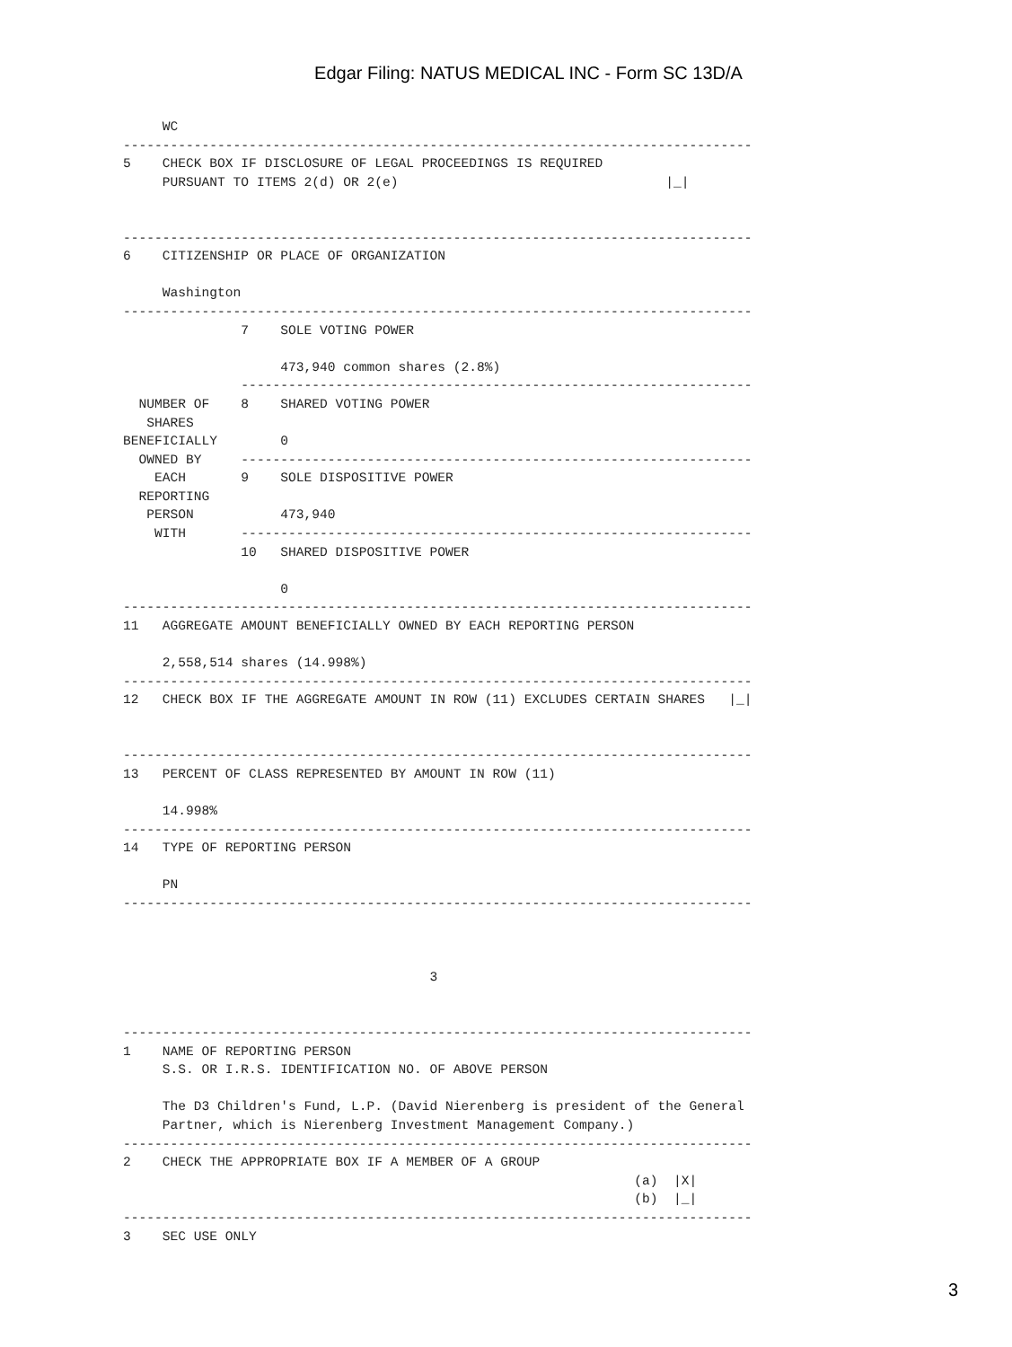Edgar Filing: NATUS MEDICAL INC - Form SC 13D/A
     WC
--------------------------------------------------------------------------------
5    CHECK BOX IF DISCLOSURE OF LEGAL PROCEEDINGS IS REQUIRED
     PURSUANT TO ITEMS 2(d) OR 2(e)                                  |_|


--------------------------------------------------------------------------------
6    CITIZENSHIP OR PLACE OF ORGANIZATION

     Washington
--------------------------------------------------------------------------------
               7    SOLE VOTING POWER

                    473,940 common shares (2.8%)
               -----------------------------------------------------------------
  NUMBER OF    8    SHARED VOTING POWER
   SHARES
BENEFICIALLY        0
  OWNED BY     -----------------------------------------------------------------
    EACH       9    SOLE DISPOSITIVE POWER
  REPORTING
   PERSON           473,940
    WITH       -----------------------------------------------------------------
               10   SHARED DISPOSITIVE POWER

                    0
--------------------------------------------------------------------------------
11   AGGREGATE AMOUNT BENEFICIALLY OWNED BY EACH REPORTING PERSON

     2,558,514 shares (14.998%)
--------------------------------------------------------------------------------
12   CHECK BOX IF THE AGGREGATE AMOUNT IN ROW (11) EXCLUDES CERTAIN SHARES   |_|


--------------------------------------------------------------------------------
13   PERCENT OF CLASS REPRESENTED BY AMOUNT IN ROW (11)

     14.998%
--------------------------------------------------------------------------------
14   TYPE OF REPORTING PERSON

     PN
--------------------------------------------------------------------------------



                                       3


--------------------------------------------------------------------------------
1    NAME OF REPORTING PERSON
     S.S. OR I.R.S. IDENTIFICATION NO. OF ABOVE PERSON

     The D3 Children's Fund, L.P. (David Nierenberg is president of the General
     Partner, which is Nierenberg Investment Management Company.)
--------------------------------------------------------------------------------
2    CHECK THE APPROPRIATE BOX IF A MEMBER OF A GROUP
                                                                 (a)  |X|
                                                                 (b)  |_|
--------------------------------------------------------------------------------
3    SEC USE ONLY
3